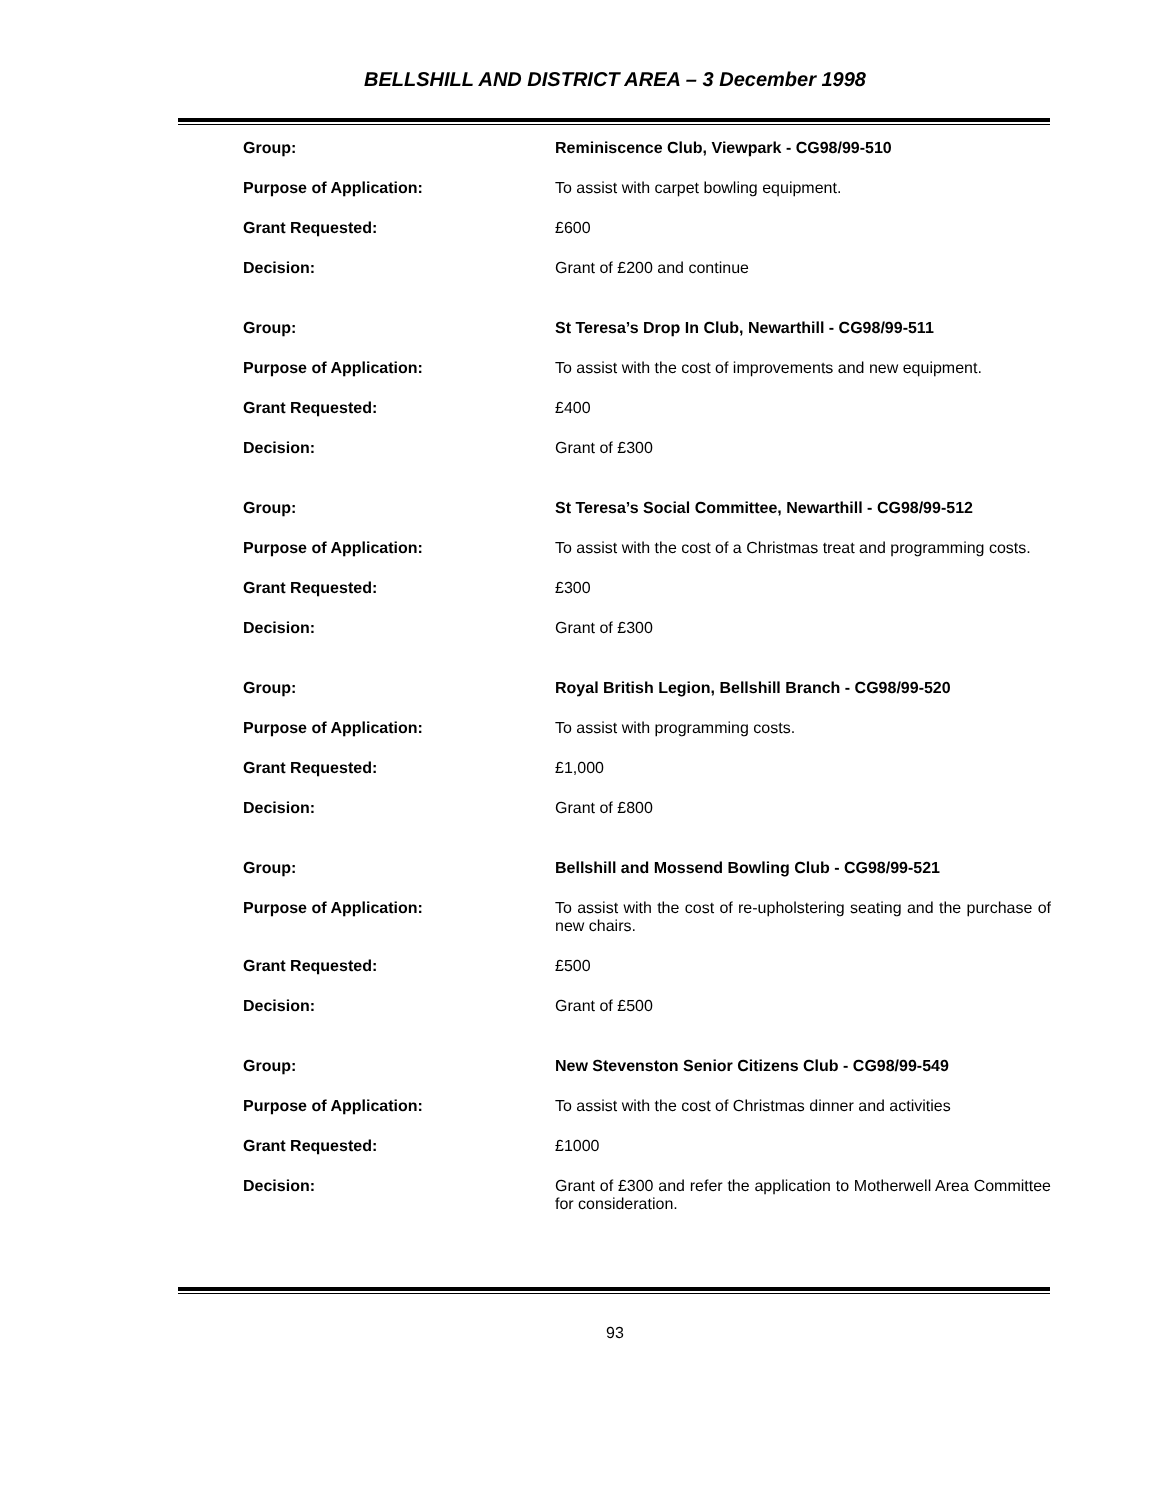BELLSHILL AND DISTRICT AREA – 3 December 1998
| Group: | Reminiscence Club, Viewpark - CG98/99-510 |
| Purpose of Application: | To assist with carpet bowling equipment. |
| Grant Requested: | £600 |
| Decision: | Grant of £200 and continue |
| Group: | St Teresa’s Drop In Club, Newarthill - CG98/99-511 |
| Purpose of Application: | To assist with the cost of improvements and new equipment. |
| Grant Requested: | £400 |
| Decision: | Grant of £300 |
| Group: | St Teresa’s Social Committee, Newarthill - CG98/99-512 |
| Purpose of Application: | To assist with the cost of a Christmas treat and programming costs. |
| Grant Requested: | £300 |
| Decision: | Grant of £300 |
| Group: | Royal British Legion, Bellshill Branch - CG98/99-520 |
| Purpose of Application: | To assist with programming costs. |
| Grant Requested: | £1,000 |
| Decision: | Grant of £800 |
| Group: | Bellshill and Mossend Bowling Club - CG98/99-521 |
| Purpose of Application: | To assist with the cost of re-upholstering seating and the purchase of new chairs. |
| Grant Requested: | £500 |
| Decision: | Grant of £500 |
| Group: | New Stevenston Senior Citizens Club - CG98/99-549 |
| Purpose of Application: | To assist with the cost of Christmas dinner and activities |
| Grant Requested: | £1000 |
| Decision: | Grant of £300 and refer the application to Motherwell Area Committee for consideration. |
93